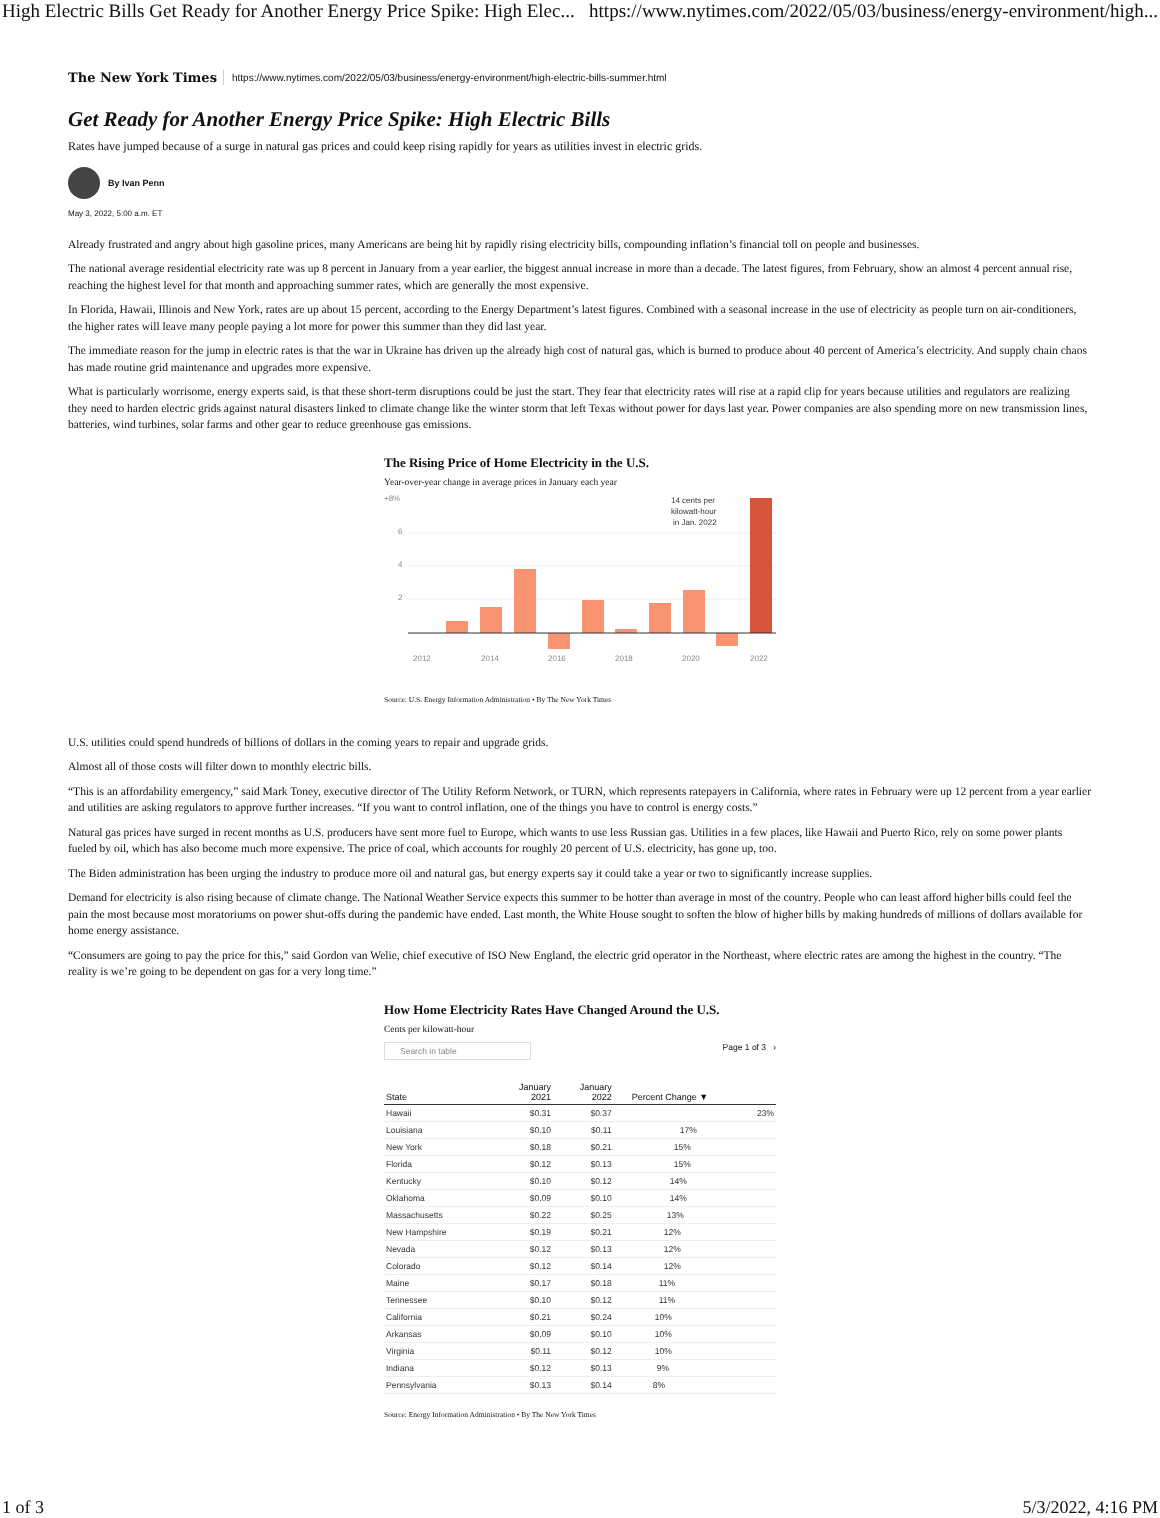High Electric Bills Get Ready for Another Energy Price Spike: High Elec... https://www.nytimes.com/2022/05/03/business/energy-environment/high...
The New York Times https://www.nytimes.com/2022/05/03/business/energy-environment/high-electric-bills-summer.html
Get Ready for Another Energy Price Spike: High Electric Bills
Rates have jumped because of a surge in natural gas prices and could keep rising rapidly for years as utilities invest in electric grids.
By Ivan Penn
May 3, 2022, 5:00 a.m. ET
Already frustrated and angry about high gasoline prices, many Americans are being hit by rapidly rising electricity bills, compounding inflation’s financial toll on people and businesses.
The national average residential electricity rate was up 8 percent in January from a year earlier, the biggest annual increase in more than a decade. The latest figures, from February, show an almost 4 percent annual rise, reaching the highest level for that month and approaching summer rates, which are generally the most expensive.
In Florida, Hawaii, Illinois and New York, rates are up about 15 percent, according to the Energy Department’s latest figures. Combined with a seasonal increase in the use of electricity as people turn on air-conditioners, the higher rates will leave many people paying a lot more for power this summer than they did last year.
The immediate reason for the jump in electric rates is that the war in Ukraine has driven up the already high cost of natural gas, which is burned to produce about 40 percent of America’s electricity. And supply chain chaos has made routine grid maintenance and upgrades more expensive.
What is particularly worrisome, energy experts said, is that these short-term disruptions could be just the start. They fear that electricity rates will rise at a rapid clip for years because utilities and regulators are realizing they need to harden electric grids against natural disasters linked to climate change like the winter storm that left Texas without power for days last year. Power companies are also spending more on new transmission lines, batteries, wind turbines, solar farms and other gear to reduce greenhouse gas emissions.
The Rising Price of Home Electricity in the U.S.
Year-over-year change in average prices in January each year
+8%
6
4
2
14 cents per
kilowatt-hour
in Jan. 2022
2012
2014
2016
2018
2020
2022
Source: U.S. Energy Information Administration • By The New York Times
U.S. utilities could spend hundreds of billions of dollars in the coming years to repair and upgrade grids.
Almost all of those costs will filter down to monthly electric bills.
“This is an affordability emergency,” said Mark Toney, executive director of The Utility Reform Network, or TURN, which represents ratepayers in California, where rates in February were up 12 percent from a year earlier and utilities are asking regulators to approve further increases. “If you want to control inflation, one of the things you have to control is energy costs.”
Natural gas prices have surged in recent months as U.S. producers have sent more fuel to Europe, which wants to use less Russian gas. Utilities in a few places, like Hawaii and Puerto Rico, rely on some power plants fueled by oil, which has also become much more expensive. The price of coal, which accounts for roughly 20 percent of U.S. electricity, has gone up, too.
The Biden administration has been urging the industry to produce more oil and natural gas, but energy experts say it could take a year or two to significantly increase supplies.
Demand for electricity is also rising because of climate change. The National Weather Service expects this summer to be hotter than average in most of the country. People who can least afford higher bills could feel the pain the most because most moratoriums on power shut-offs during the pandemic have ended. Last month, the White House sought to soften the blow of higher bills by making hundreds of millions of dollars available for home energy assistance.
“Consumers are going to pay the price for this,” said Gordon van Welie, chief executive of ISO New England, the electric grid operator in the Northeast, where electric rates are among the highest in the country. “The reality is we’re going to be dependent on gas for a very long time.”
How Home Electricity Rates Have Changed Around the U.S.
Cents per kilowatt-hour
Search in table Page 1 of 3 ›
| State | January 2021 | January 2022 | Percent Change ▼ |
| --- | --- | --- | --- |
| Hawaii | $0.31 | $0.37 | 23% |
| Louisiana | $0.10 | $0.11 | 17% |
| New York | $0.18 | $0.21 | 15% |
| Florida | $0.12 | $0.13 | 15% |
| Kentucky | $0.10 | $0.12 | 14% |
| Oklahoma | $0.09 | $0.10 | 14% |
| Massachusetts | $0.22 | $0.25 | 13% |
| New Hampshire | $0.19 | $0.21 | 12% |
| Nevada | $0.12 | $0.13 | 12% |
| Colorado | $0.12 | $0.14 | 12% |
| Maine | $0.17 | $0.18 | 11% |
| Tennessee | $0.10 | $0.12 | 11% |
| California | $0.21 | $0.24 | 10% |
| Arkansas | $0.09 | $0.10 | 10% |
| Virginia | $0.11 | $0.12 | 10% |
| Indiana | $0.12 | $0.13 | 9% |
| Pennsylvania | $0.13 | $0.14 | 8% |
Source: Energy Information Administration • By The New York Times
1 of 3 5/3/2022, 4:16 PM